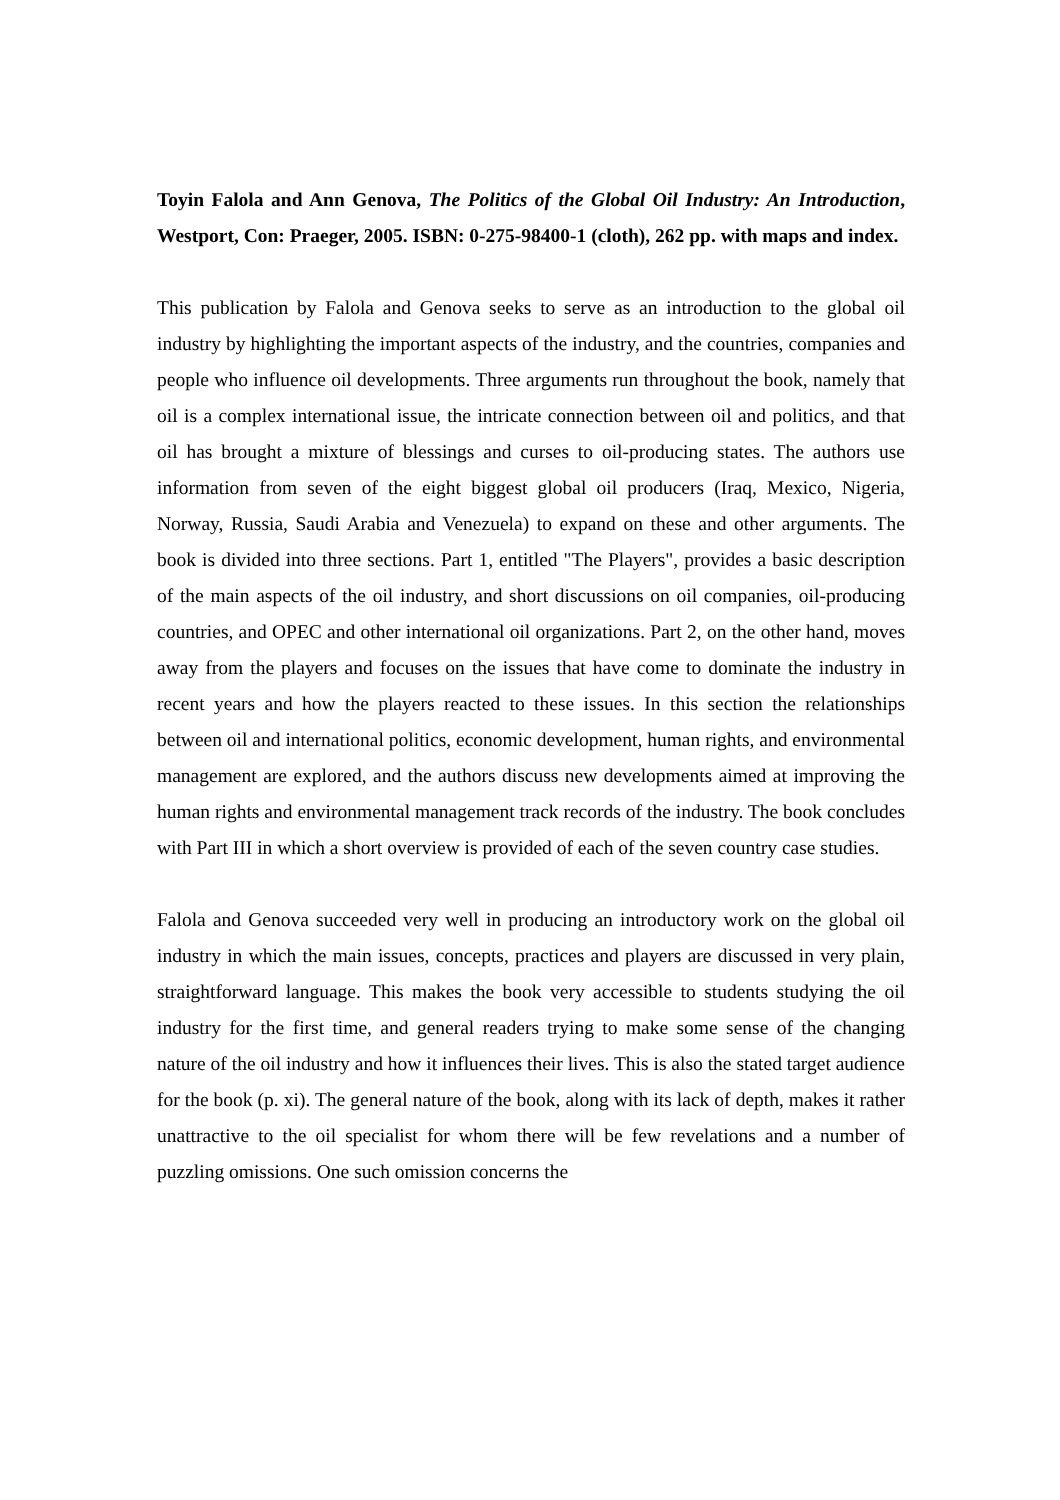Toyin Falola and Ann Genova, The Politics of the Global Oil Industry: An Introduction, Westport, Con: Praeger, 2005. ISBN: 0-275-98400-1 (cloth), 262 pp. with maps and index.
This publication by Falola and Genova seeks to serve as an introduction to the global oil industry by highlighting the important aspects of the industry, and the countries, companies and people who influence oil developments. Three arguments run throughout the book, namely that oil is a complex international issue, the intricate connection between oil and politics, and that oil has brought a mixture of blessings and curses to oil-producing states. The authors use information from seven of the eight biggest global oil producers (Iraq, Mexico, Nigeria, Norway, Russia, Saudi Arabia and Venezuela) to expand on these and other arguments. The book is divided into three sections. Part 1, entitled "The Players", provides a basic description of the main aspects of the oil industry, and short discussions on oil companies, oil-producing countries, and OPEC and other international oil organizations. Part 2, on the other hand, moves away from the players and focuses on the issues that have come to dominate the industry in recent years and how the players reacted to these issues. In this section the relationships between oil and international politics, economic development, human rights, and environmental management are explored, and the authors discuss new developments aimed at improving the human rights and environmental management track records of the industry. The book concludes with Part III in which a short overview is provided of each of the seven country case studies.
Falola and Genova succeeded very well in producing an introductory work on the global oil industry in which the main issues, concepts, practices and players are discussed in very plain, straightforward language. This makes the book very accessible to students studying the oil industry for the first time, and general readers trying to make some sense of the changing nature of the oil industry and how it influences their lives. This is also the stated target audience for the book (p. xi). The general nature of the book, along with its lack of depth, makes it rather unattractive to the oil specialist for whom there will be few revelations and a number of puzzling omissions. One such omission concerns the